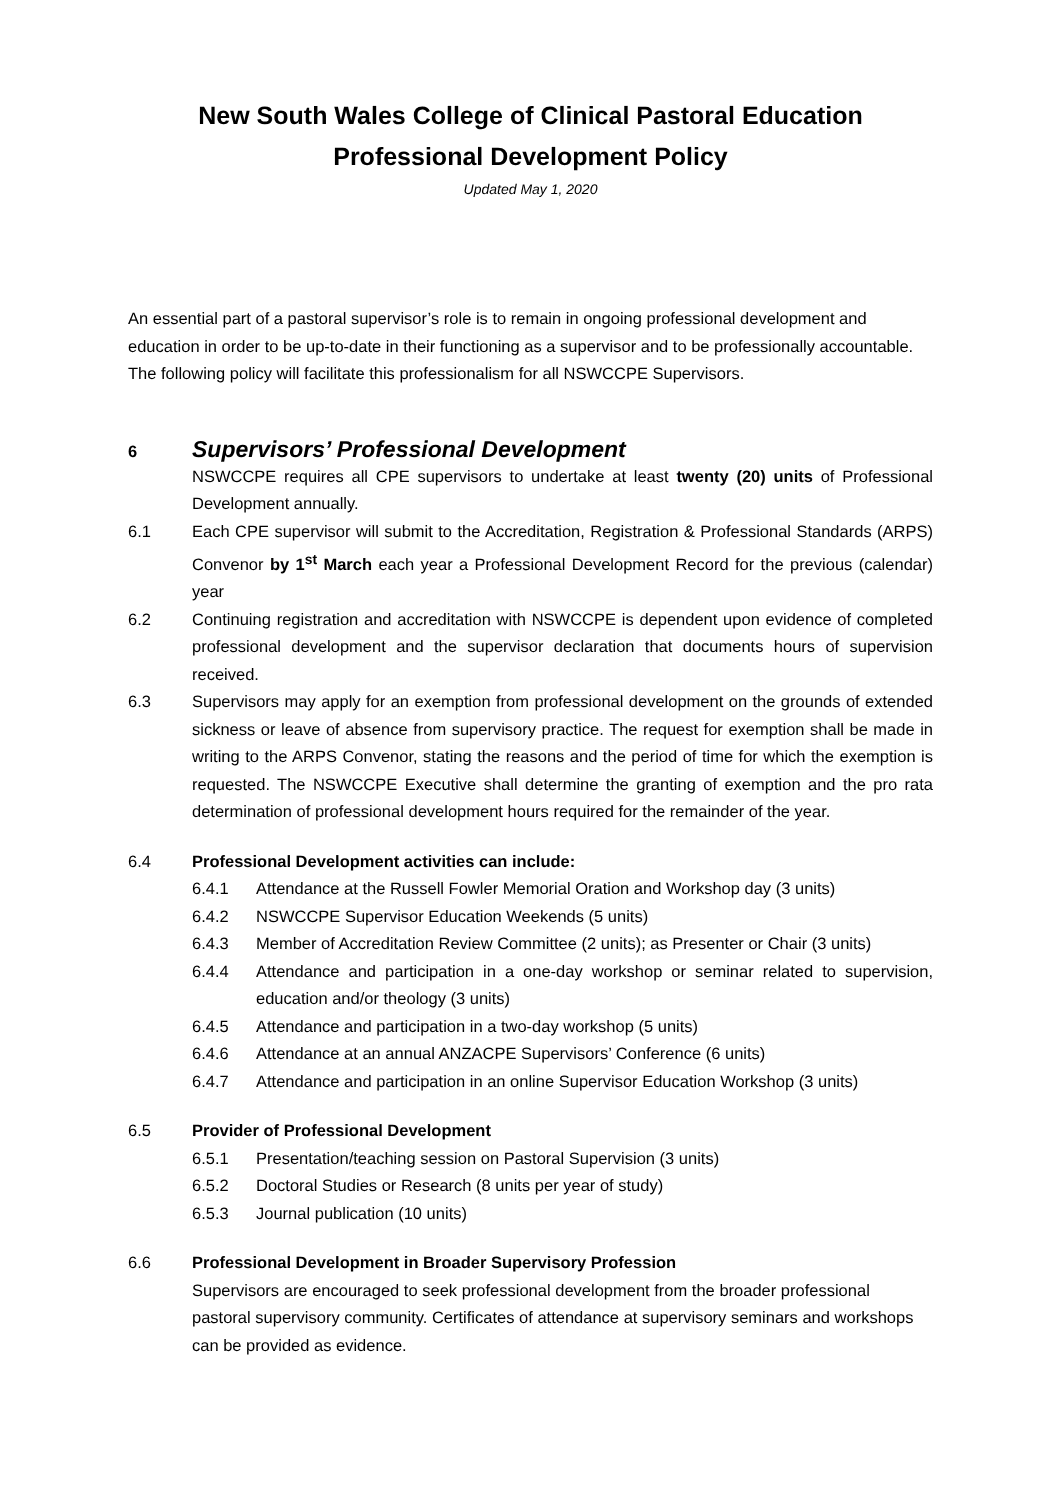New South Wales College of Clinical Pastoral Education
Professional Development Policy
Updated May 1, 2020
An essential part of a pastoral supervisor’s role is to remain in ongoing professional development and education in order to be up-to-date in their functioning as a supervisor and to be professionally accountable. The following policy will facilitate this professionalism for all NSWCCPE Supervisors.
6
Supervisors’ Professional Development
NSWCCPE requires all CPE supervisors to undertake at least twenty (20) units of Professional Development annually.
6.1 Each CPE supervisor will submit to the Accreditation, Registration & Professional Standards (ARPS) Convenor by 1<sup>st</sup> March each year a Professional Development Record for the previous (calendar) year
6.2 Continuing registration and accreditation with NSWCCPE is dependent upon evidence of completed professional development and the supervisor declaration that documents hours of supervision received.
6.3 Supervisors may apply for an exemption from professional development on the grounds of extended sickness or leave of absence from supervisory practice. The request for exemption shall be made in writing to the ARPS Convenor, stating the reasons and the period of time for which the exemption is requested. The NSWCCPE Executive shall determine the granting of exemption and the pro rata determination of professional development hours required for the remainder of the year.
6.4 Professional Development activities can include:
6.4.1 Attendance at the Russell Fowler Memorial Oration and Workshop day (3 units)
6.4.2 NSWCCPE Supervisor Education Weekends (5 units)
6.4.3 Member of Accreditation Review Committee (2 units); as Presenter or Chair (3 units)
6.4.4 Attendance and participation in a one-day workshop or seminar related to supervision, education and/or theology (3 units)
6.4.5 Attendance and participation in a two-day workshop (5 units)
6.4.6 Attendance at an annual ANZACPE Supervisors’ Conference (6 units)
6.4.7 Attendance and participation in an online Supervisor Education Workshop (3 units)
6.5 Provider of Professional Development
6.5.1 Presentation/teaching session on Pastoral Supervision (3 units)
6.5.2 Doctoral Studies or Research (8 units per year of study)
6.5.3 Journal publication (10 units)
6.6 Professional Development in Broader Supervisory Profession
Supervisors are encouraged to seek professional development from the broader professional pastoral supervisory community. Certificates of attendance at supervisory seminars and workshops can be provided as evidence.